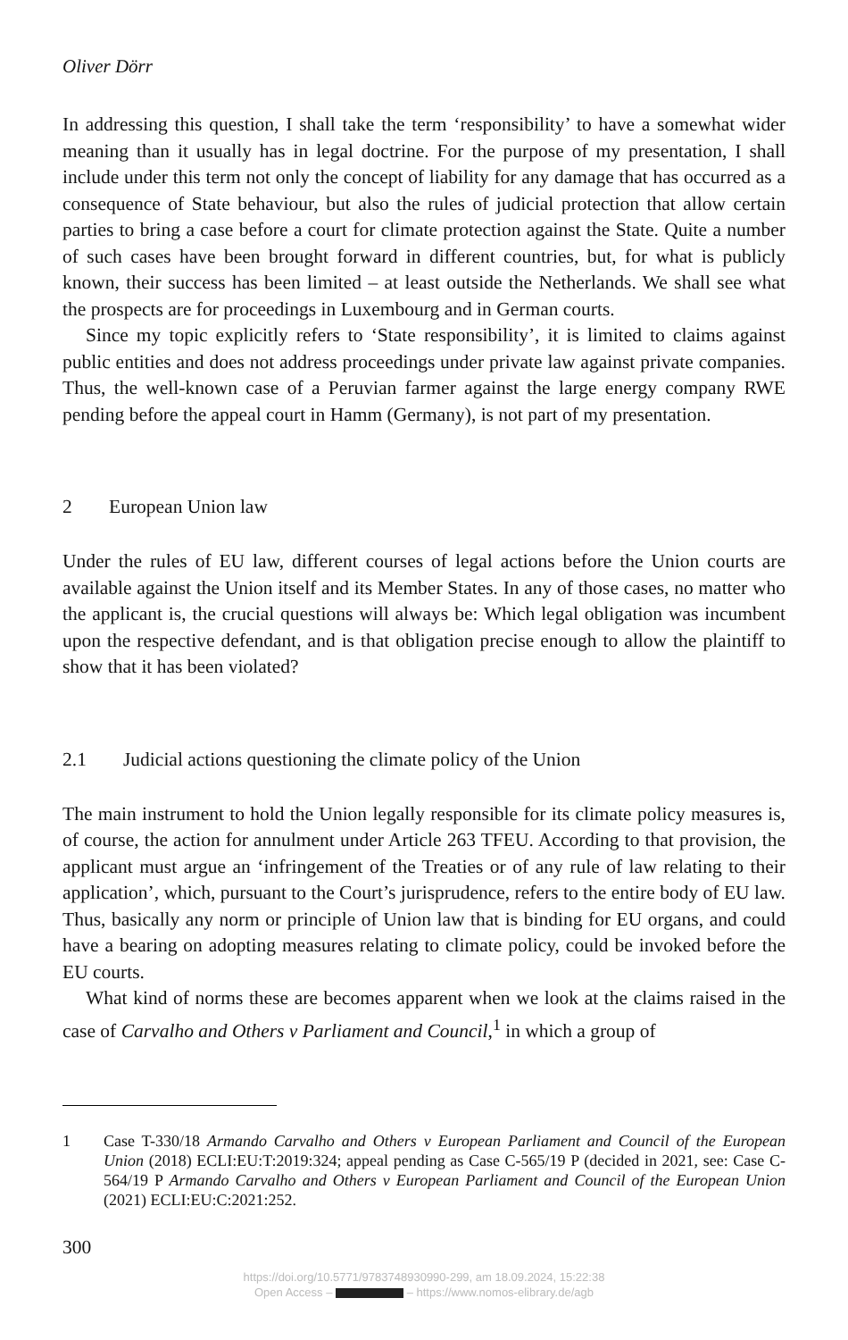Oliver Dörr
In addressing this question, I shall take the term ‘responsibility’ to have a somewhat wider meaning than it usually has in legal doctrine. For the purpose of my presenta­tion, I shall include under this term not only the concept of liability for any damage that has occurred as a consequence of State behaviour, but also the rules of judicial protection that allow certain parties to bring a case before a court for climate protec­tion against the State. Quite a number of such cases have been brought forward in different countries, but, for what is publicly known, their success has been limited – at least outside the Netherlands. We shall see what the prospects are for proceedings in Luxembourg and in German courts.
Since my topic explicitly refers to ‘State responsibility’, it is limited to claims against public entities and does not address proceedings under private law against private companies. Thus, the well-known case of a Peruvian farmer against the large energy company RWE pending before the appeal court in Hamm (Germany), is not part of my presentation.
2 European Union law
Under the rules of EU law, different courses of legal actions before the Union courts are available against the Union itself and its Member States. In any of those cases, no matter who the applicant is, the crucial questions will always be: Which legal obliga­tion was incumbent upon the respective defendant, and is that obligation precise enough to allow the plaintiff to show that it has been violated?
2.1 Judicial actions questioning the climate policy of the Union
The main instrument to hold the Union legally responsible for its climate policy measures is, of course, the action for annulment under Article 263 TFEU. According to that provision, the applicant must argue an ‘infringement of the Treaties or of any rule of law relating to their application’, which, pursuant to the Court’s jurispru­dence, refers to the entire body of EU law. Thus, basically any norm or principle of Union law that is binding for EU organs, and could have a bearing on adopting measures relating to climate policy, could be invoked before the EU courts.
What kind of norms these are becomes apparent when we look at the claims raised in the case of Carvalho and Others v Parliament and Council,<sup>1</sup> in which a group of
1 Case T-330/18 Armando Carvalho and Others v European Parliament and Council of the European Union (2018) ECLI:EU:T:2019:324; appeal pending as Case C-565/19 P (decided in 2021, see: Case C-564/19 P Armando Carvalho and Others v European Parliament and Council of the European Union (2021) ECLI:EU:C:2021:252.
300
https://doi.org/10.5771/9783748930990-299, am 18.09.2024, 15:22:38
Open Access – – https://www.nomos-elibrary.de/agb